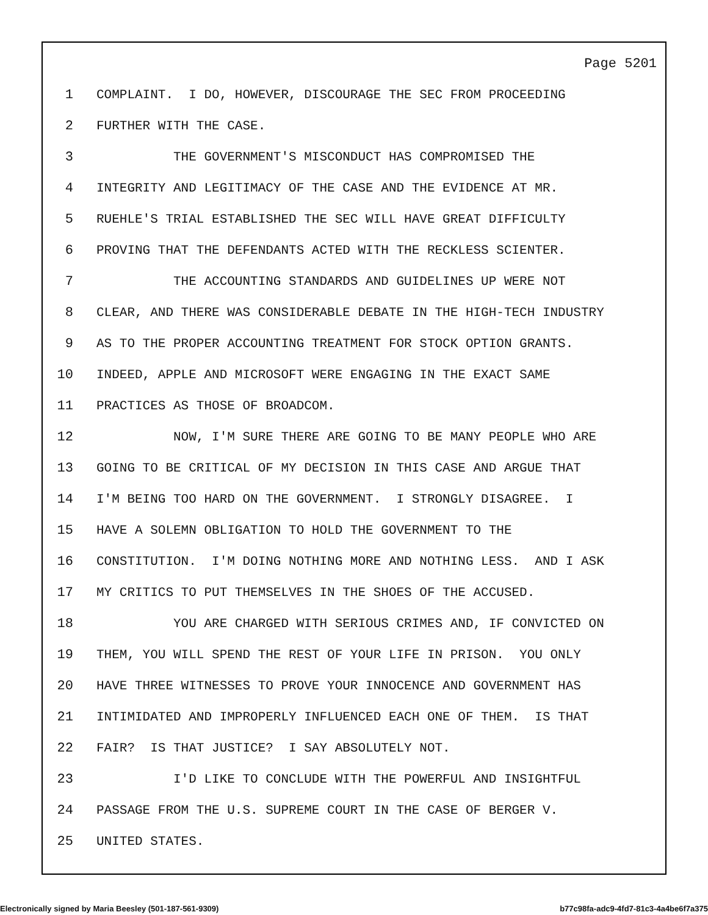Page 5201
1 COMPLAINT. I DO, HOWEVER, DISCOURAGE THE SEC FROM PROCEEDING
2 FURTHER WITH THE CASE.
3 THE GOVERNMENT'S MISCONDUCT HAS COMPROMISED THE
4 INTEGRITY AND LEGITIMACY OF THE CASE AND THE EVIDENCE AT MR.
5 RUEHLE'S TRIAL ESTABLISHED THE SEC WILL HAVE GREAT DIFFICULTY
6 PROVING THAT THE DEFENDANTS ACTED WITH THE RECKLESS SCIENTER.
7 THE ACCOUNTING STANDARDS AND GUIDELINES UP WERE NOT
8 CLEAR, AND THERE WAS CONSIDERABLE DEBATE IN THE HIGH-TECH INDUSTRY
9 AS TO THE PROPER ACCOUNTING TREATMENT FOR STOCK OPTION GRANTS.
10 INDEED, APPLE AND MICROSOFT WERE ENGAGING IN THE EXACT SAME
11 PRACTICES AS THOSE OF BROADCOM.
12 NOW, I'M SURE THERE ARE GOING TO BE MANY PEOPLE WHO ARE
13 GOING TO BE CRITICAL OF MY DECISION IN THIS CASE AND ARGUE THAT
14 I'M BEING TOO HARD ON THE GOVERNMENT. I STRONGLY DISAGREE. I
15 HAVE A SOLEMN OBLIGATION TO HOLD THE GOVERNMENT TO THE
16 CONSTITUTION. I'M DOING NOTHING MORE AND NOTHING LESS. AND I ASK
17 MY CRITICS TO PUT THEMSELVES IN THE SHOES OF THE ACCUSED.
18 YOU ARE CHARGED WITH SERIOUS CRIMES AND, IF CONVICTED ON
19 THEM, YOU WILL SPEND THE REST OF YOUR LIFE IN PRISON. YOU ONLY
20 HAVE THREE WITNESSES TO PROVE YOUR INNOCENCE AND GOVERNMENT HAS
21 INTIMIDATED AND IMPROPERLY INFLUENCED EACH ONE OF THEM. IS THAT
22 FAIR? IS THAT JUSTICE? I SAY ABSOLUTELY NOT.
23 I'D LIKE TO CONCLUDE WITH THE POWERFUL AND INSIGHTFUL
24 PASSAGE FROM THE U.S. SUPREME COURT IN THE CASE OF BERGER V.
25 UNITED STATES.
Electronically signed by Maria Beesley (501-187-561-9309) b77c98fa-adc9-4fd7-81c3-4a4be6f7a375